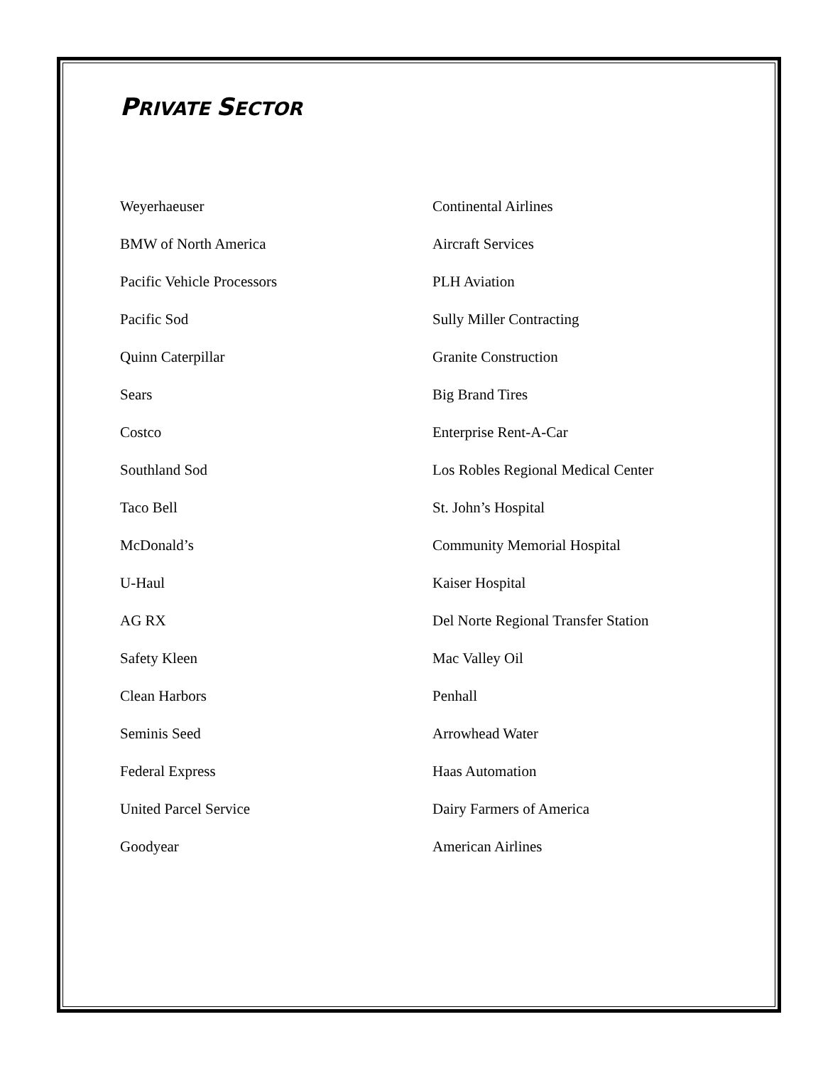PRIVATE SECTOR
Weyerhaeuser
BMW of North America
Pacific Vehicle Processors
Pacific Sod
Quinn Caterpillar
Sears
Costco
Southland Sod
Taco Bell
McDonald’s
U-Haul
AG RX
Safety Kleen
Clean Harbors
Seminis Seed
Federal Express
United Parcel Service
Goodyear
Continental Airlines
Aircraft Services
PLH Aviation
Sully Miller Contracting
Granite Construction
Big Brand Tires
Enterprise Rent-A-Car
Los Robles Regional Medical Center
St. John’s Hospital
Community Memorial Hospital
Kaiser Hospital
Del Norte Regional Transfer Station
Mac Valley Oil
Penhall
Arrowhead Water
Haas Automation
Dairy Farmers of America
American Airlines